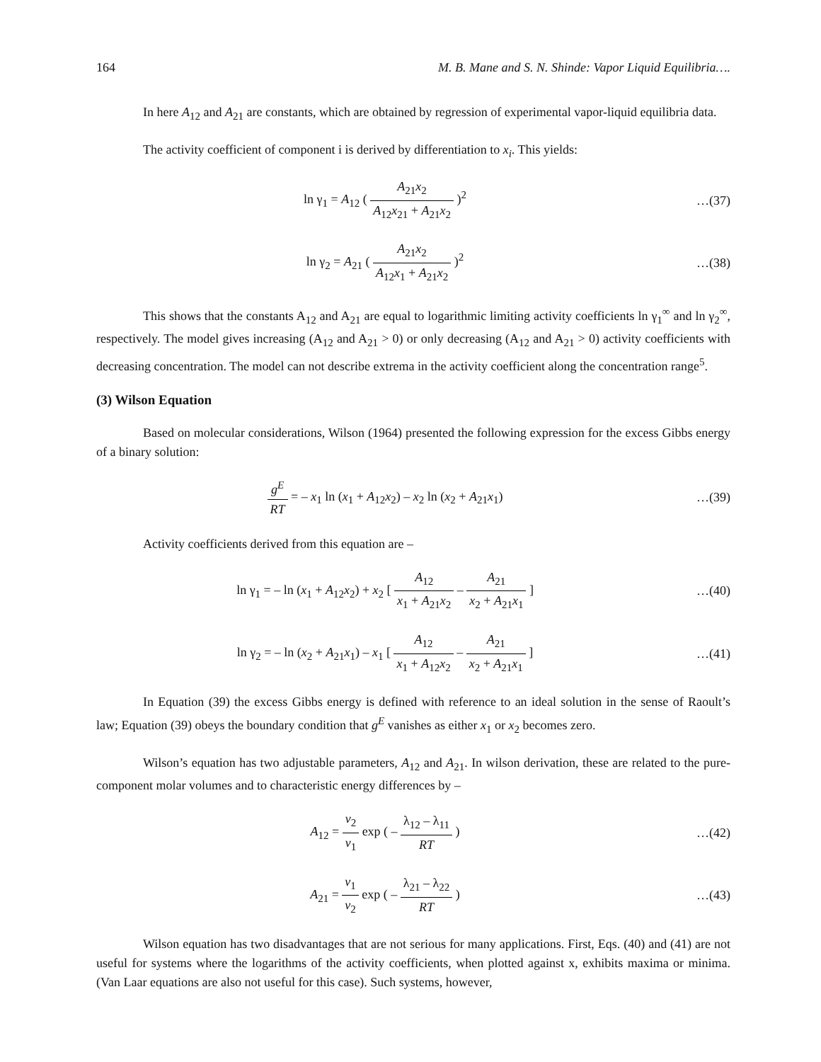164 M. B. Mane and S. N. Shinde: Vapor Liquid Equilibria….
In here A<sub>12</sub> and A<sub>21</sub> are constants, which are obtained by regression of experimental vapor-liquid equilibria data.
The activity coefficient of component i is derived by differentiation to x<sub>i</sub>. This yields:
ln γ<sub>1</sub> = A<sub>12</sub> ( A<sub>21</sub>x<sub>2</sub> A<sub>12</sub>x<sub>21</sub> + A<sub>21</sub>x<sub>2</sub> )<sup>2</sup>
…(37)
ln γ<sub>2</sub> = A<sub>21</sub> ( A<sub>21</sub>x<sub>2</sub> A<sub>12</sub>x<sub>1</sub> + A<sub>21</sub>x<sub>2</sub> )<sup>2</sup>
…(38)
This shows that the constants A<sub>12</sub> and A<sub>21</sub> are equal to logarithmic limiting activity coefficients ln γ<sub>1</sub><sup>∞</sup> and ln γ<sub>2</sub><sup>∞</sup>, respectively. The model gives increasing (A<sub>12</sub> and A<sub>21</sub> > 0) or only decreasing (A<sub>12</sub> and A<sub>21</sub> > 0) activity coefficients with decreasing concentration. The model can not describe extrema in the activity coefficient along the concentration range<sup>5</sup>.
(3) Wilson Equation
Based on molecular considerations, Wilson (1964) presented the following expression for the excess Gibbs energy of a binary solution:
g<sup>E</sup> RT = – x<sub>1</sub> ln (x<sub>1</sub> + A<sub>12</sub>x<sub>2</sub>) – x<sub>2</sub> ln (x<sub>2</sub> + A<sub>21</sub>x<sub>1</sub>)
…(39)
Activity coefficients derived from this equation are –
ln γ<sub>1</sub> = – ln (x<sub>1</sub> + A<sub>12</sub>x<sub>2</sub>) + x<sub>2</sub> [ A<sub>12</sub> x<sub>1</sub> + A<sub>21</sub>x<sub>2</sub> – A<sub>21</sub> x<sub>2</sub> + A<sub>21</sub>x<sub>1</sub> ]
…(40)
ln γ<sub>2</sub> = – ln (x<sub>2</sub> + A<sub>21</sub>x<sub>1</sub>) – x<sub>1</sub> [ A<sub>12</sub> x<sub>1</sub> + A<sub>12</sub>x<sub>2</sub> – A<sub>21</sub> x<sub>2</sub> + A<sub>21</sub>x<sub>1</sub> ]
…(41)
In Equation (39) the excess Gibbs energy is defined with reference to an ideal solution in the sense of Raoult’s law; Equation (39) obeys the boundary condition that g<sup>E</sup> vanishes as either x<sub>1</sub> or x<sub>2</sub> becomes zero.
Wilson’s equation has two adjustable parameters, A<sub>12</sub> and A<sub>21</sub>. In wilson derivation, these are related to the pure-component molar volumes and to characteristic energy differences by –
A<sub>12</sub> = v<sub>2</sub> v<sub>1</sub> exp ( – λ<sub>12</sub> – λ<sub>11</sub> RT )
…(42)
A<sub>21</sub> = v<sub>1</sub> v<sub>2</sub> exp ( – λ<sub>21</sub> – λ<sub>22</sub> RT )
…(43)
Wilson equation has two disadvantages that are not serious for many applications. First, Eqs. (40) and (41) are not useful for systems where the logarithms of the activity coefficients, when plotted against x, exhibits maxima or minima. (Van Laar equations are also not useful for this case). Such systems, however,